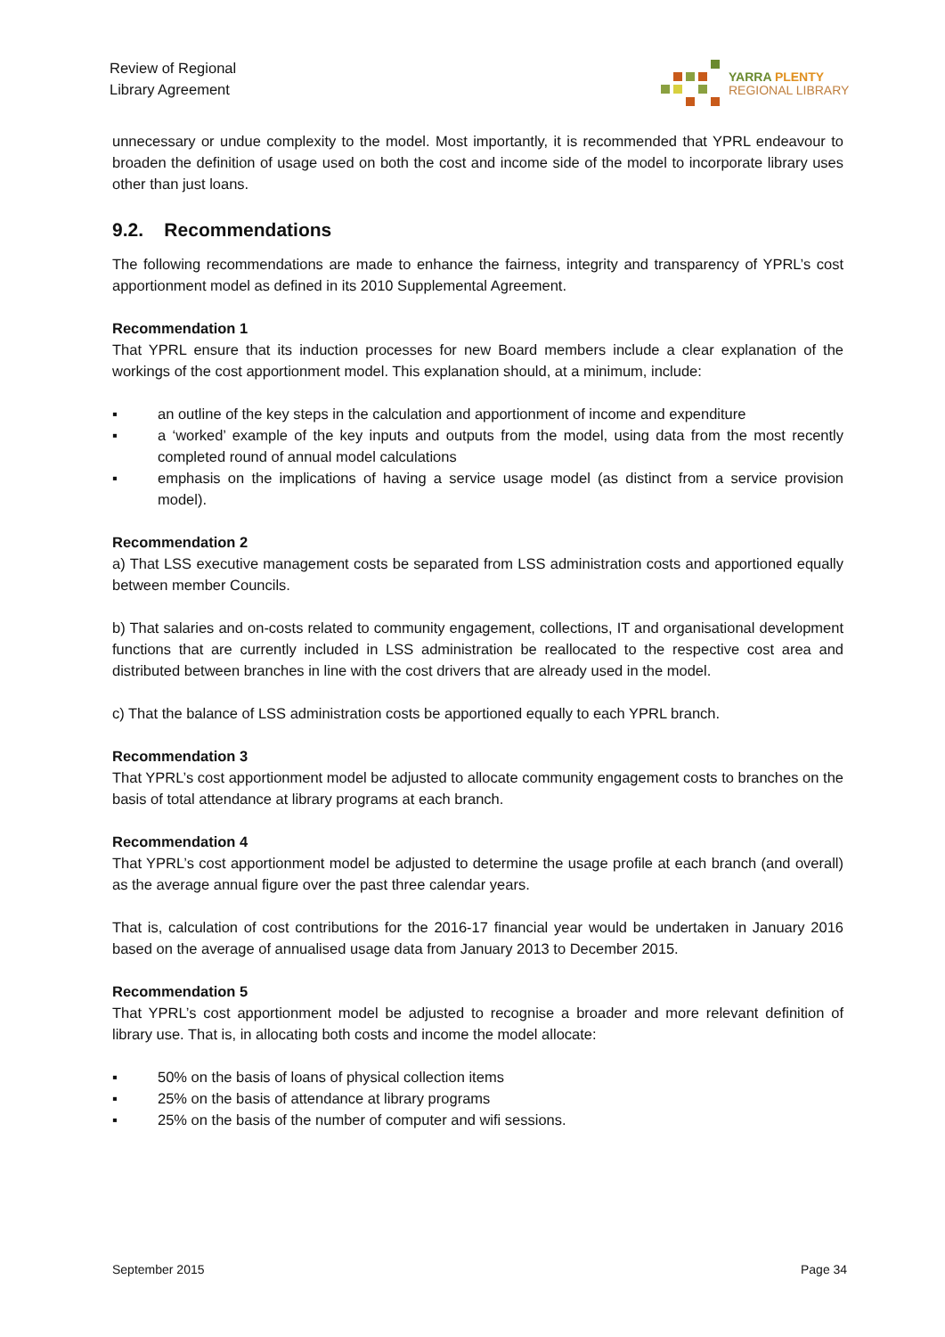Review of Regional
Library Agreement
YARRA PLENTY
REGIONAL LIBRARY
unnecessary or undue complexity to the model. Most importantly, it is recommended that YPRL endeavour to broaden the definition of usage used on both the cost and income side of the model to incorporate library uses other than just loans.
9.2. Recommendations
The following recommendations are made to enhance the fairness, integrity and transparency of YPRL’s cost apportionment model as defined in its 2010 Supplemental Agreement.
Recommendation 1
That YPRL ensure that its induction processes for new Board members include a clear explanation of the workings of the cost apportionment model. This explanation should, at a minimum, include:
▪ an outline of the key steps in the calculation and apportionment of income and expenditure
▪ a ‘worked’ example of the key inputs and outputs from the model, using data from the most recently completed round of annual model calculations
▪ emphasis on the implications of having a service usage model (as distinct from a service provision model).
Recommendation 2
a) That LSS executive management costs be separated from LSS administration costs and apportioned equally between member Councils.
b) That salaries and on-costs related to community engagement, collections, IT and organisational development functions that are currently included in LSS administration be reallocated to the respective cost area and distributed between branches in line with the cost drivers that are already used in the model.
c) That the balance of LSS administration costs be apportioned equally to each YPRL branch.
Recommendation 3
That YPRL’s cost apportionment model be adjusted to allocate community engagement costs to branches on the basis of total attendance at library programs at each branch.
Recommendation 4
That YPRL’s cost apportionment model be adjusted to determine the usage profile at each branch (and overall) as the average annual figure over the past three calendar years.
That is, calculation of cost contributions for the 2016-17 financial year would be undertaken in January 2016 based on the average of annualised usage data from January 2013 to December 2015.
Recommendation 5
That YPRL’s cost apportionment model be adjusted to recognise a broader and more relevant definition of library use. That is, in allocating both costs and income the model allocate:
▪ 50% on the basis of loans of physical collection items
▪ 25% on the basis of attendance at library programs
▪ 25% on the basis of the number of computer and wifi sessions.
September 2015 Page 34